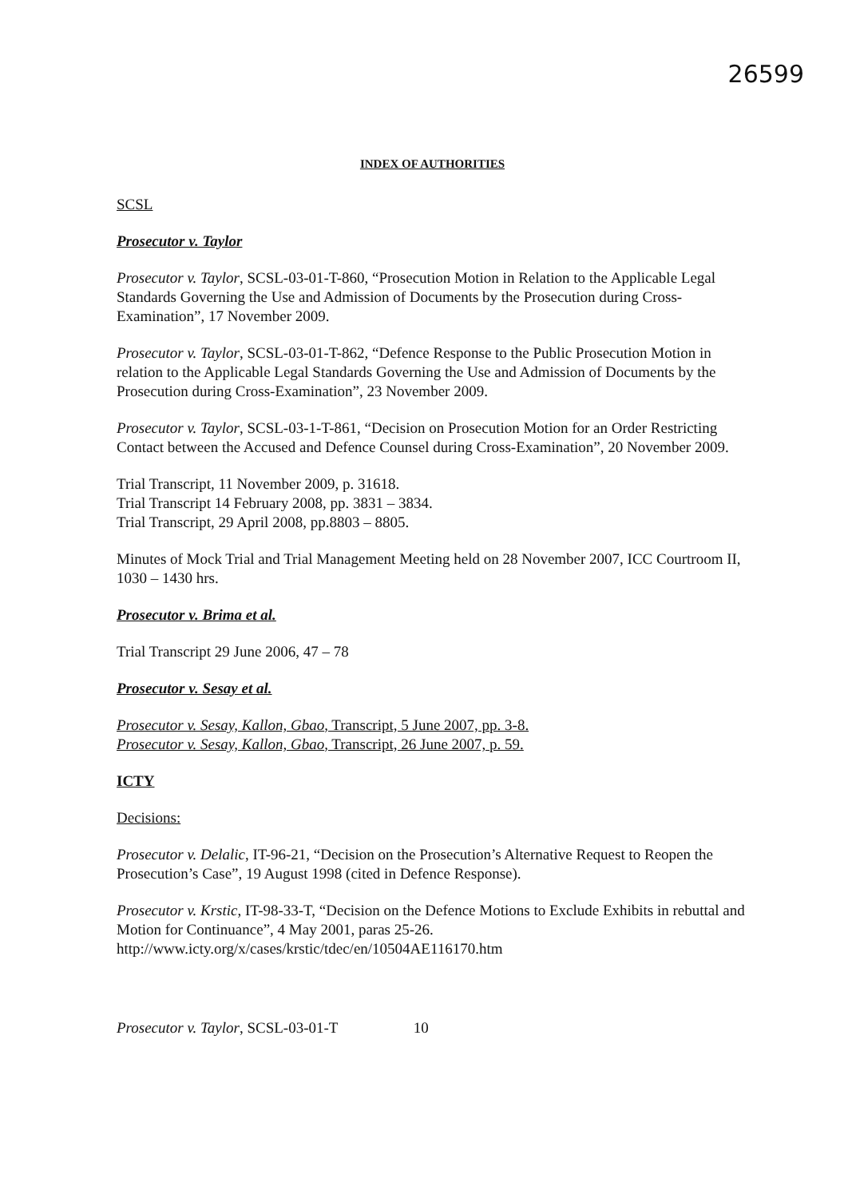26599
INDEX OF AUTHORITIES
SCSL
Prosecutor v. Taylor
Prosecutor v. Taylor, SCSL-03-01-T-860, “Prosecution Motion in Relation to the Applicable Legal Standards Governing the Use and Admission of Documents by the Prosecution during Cross-Examination”, 17 November 2009.
Prosecutor v. Taylor, SCSL-03-01-T-862, “Defence Response to the Public Prosecution Motion in relation to the Applicable Legal Standards Governing the Use and Admission of Documents by the Prosecution during Cross-Examination”, 23 November 2009.
Prosecutor v. Taylor, SCSL-03-1-T-861, “Decision on Prosecution Motion for an Order Restricting Contact between the Accused and Defence Counsel during Cross-Examination”, 20 November 2009.
Trial Transcript, 11 November 2009, p. 31618.
Trial Transcript 14 February 2008, pp. 3831 – 3834.
Trial Transcript, 29 April 2008, pp.8803 – 8805.
Minutes of Mock Trial and Trial Management Meeting held on 28 November 2007, ICC Courtroom II, 1030 – 1430 hrs.
Prosecutor v. Brima et al.
Trial Transcript 29 June 2006, 47 – 78
Prosecutor v. Sesay et al.
Prosecutor v. Sesay, Kallon, Gbao, Transcript, 5 June 2007, pp. 3-8.
Prosecutor v. Sesay, Kallon, Gbao, Transcript, 26 June 2007, p. 59.
ICTY
Decisions:
Prosecutor v. Delalic, IT-96-21, “Decision on the Prosecution’s Alternative Request to Reopen the Prosecution’s Case”, 19 August 1998 (cited in Defence Response).
Prosecutor v. Krstic, IT-98-33-T, “Decision on the Defence Motions to Exclude Exhibits in rebuttal and Motion for Continuance”, 4 May 2001, paras 25-26.
http://www.icty.org/x/cases/krstic/tdec/en/10504AE116170.htm
Prosecutor v. Taylor, SCSL-03-01-T 10